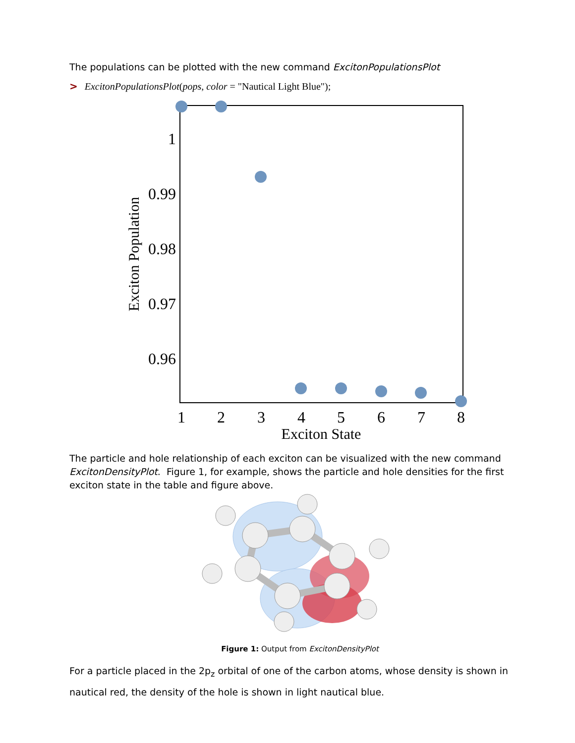The populations can be plotted with the new command ExcitonPopulationsPlot
> ExcitonPopulationsPlot(pops, color = "Nautical Light Blue");
1
0.99
0.98
0.97
0.96
1
2
3
4
5
6
7
8
Exciton State
Exciton Population
The particle and hole relationship of each exciton can be visualized with the new command ExcitonDensityPlot. Figure 1, for example, shows the particle and hole densities for the first exciton state in the table and figure above.
Figure 1: Output from ExcitonDensityPlot
For a particle placed in the 2p<sub>z</sub> orbital of one of the carbon atoms, whose density is shown in nautical red, the density of the hole is shown in light nautical blue.